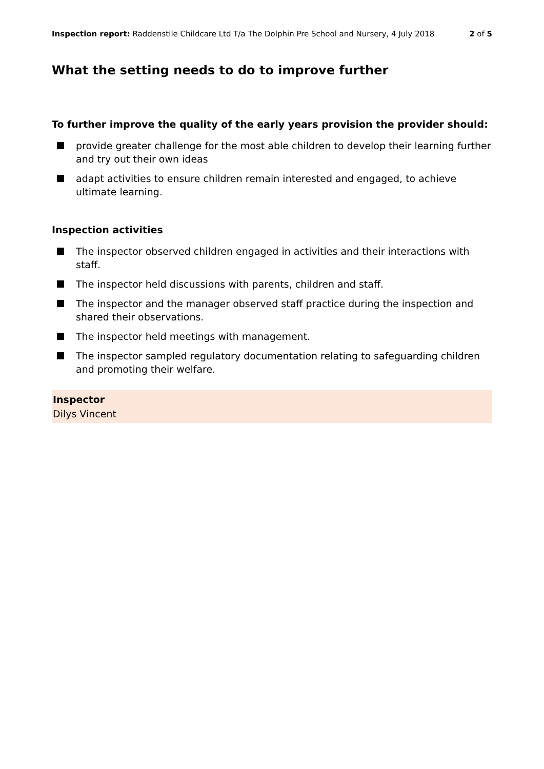Inspection report: Raddenstile Childcare Ltd T/a The Dolphin Pre School and Nursery, 4 July 2018
2 of 5
What the setting needs to do to improve further
To further improve the quality of the early years provision the provider should:
provide greater challenge for the most able children to develop their learning further and try out their own ideas
adapt activities to ensure children remain interested and engaged, to achieve ultimate learning.
Inspection activities
The inspector observed children engaged in activities and their interactions with staff.
The inspector held discussions with parents, children and staff.
The inspector and the manager observed staff practice during the inspection and shared their observations.
The inspector held meetings with management.
The inspector sampled regulatory documentation relating to safeguarding children and promoting their welfare.
Inspector
Dilys Vincent